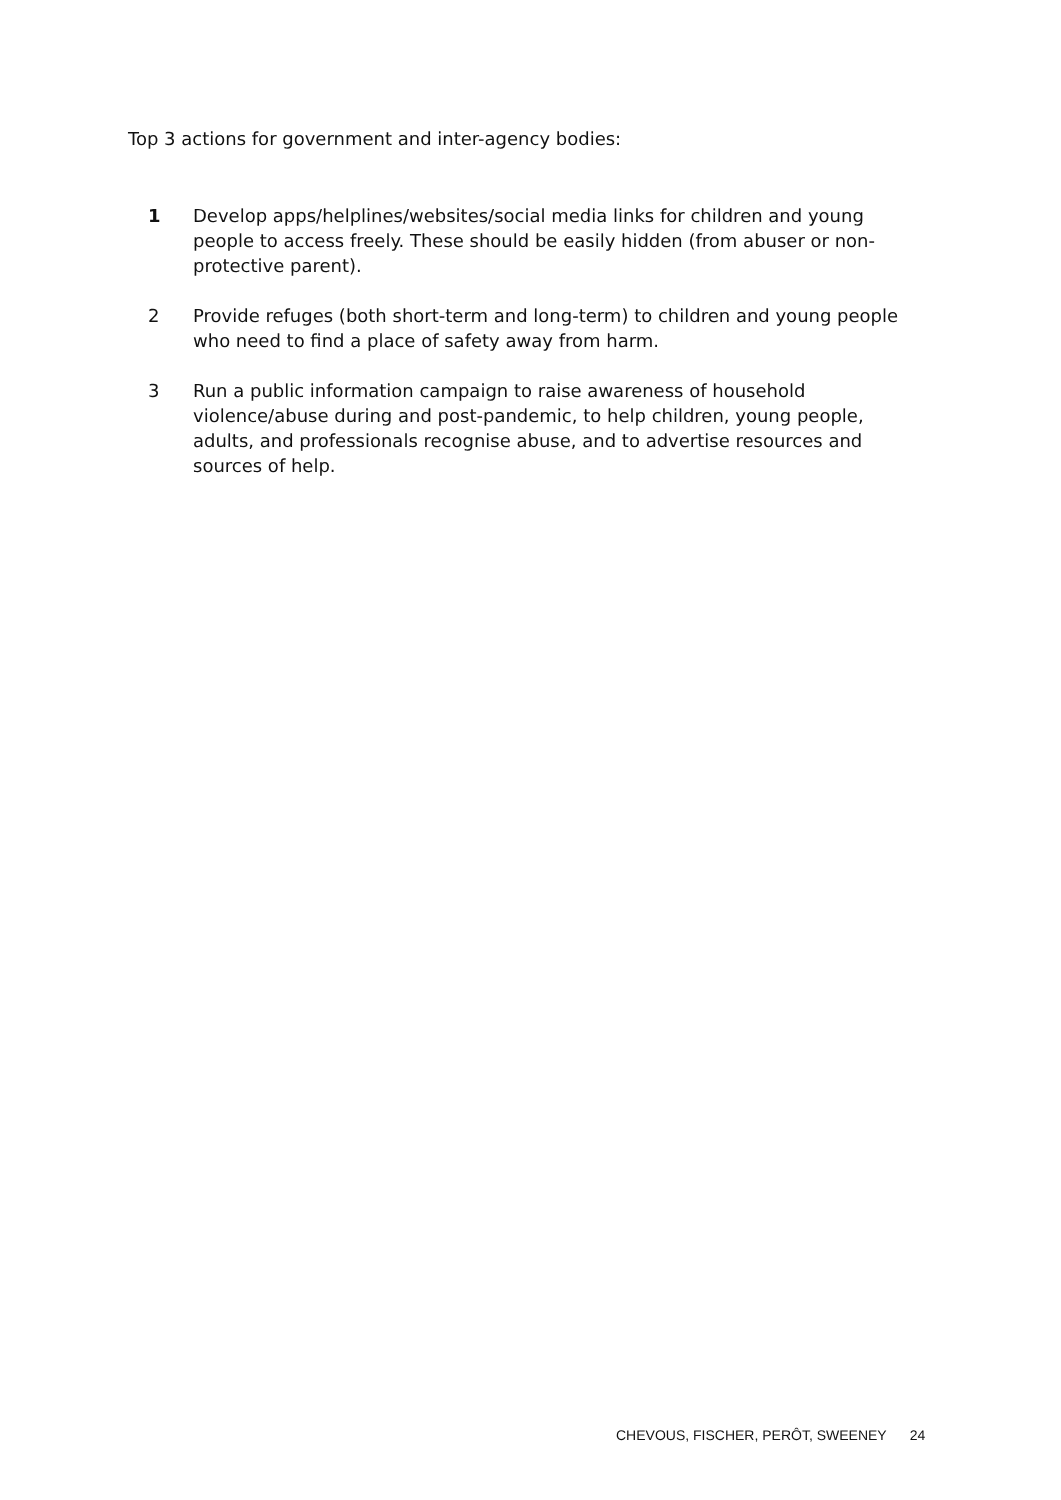Top 3 actions for government and inter-agency bodies:
1 Develop apps/helplines/websites/social media links for children and young people to access freely. These should be easily hidden (from abuser or non-protective parent).
2 Provide refuges (both short-term and long-term) to children and young people who need to find a place of safety away from harm.
3 Run a public information campaign to raise awareness of household violence/abuse during and post-pandemic, to help children, young people, adults, and professionals recognise abuse, and to advertise resources and sources of help.
CHEVOUS, FISCHER, PERÔT, SWEENEY 24